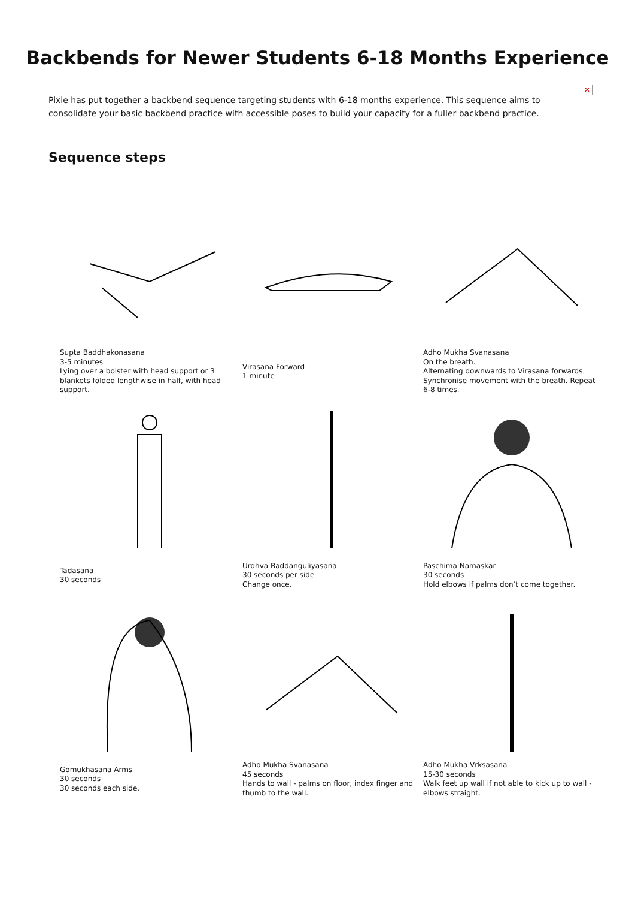Backbends for Newer Students 6-18 Months Experience
✕
Pixie has put together a backbend sequence targeting students with 6-18 months experience. This sequence aims to consolidate your basic backbend practice with accessible poses to build your capacity for a fuller backbend practice.
Sequence steps
Supta Baddhakonasana
3-5 minutes
Lying over a bolster with head support or 3 blankets folded lengthwise in half, with head support.
Virasana Forward
1 minute
Adho Mukha Svanasana
On the breath.
Alternating downwards to Virasana forwards. Synchronise movement with the breath. Repeat 6-8 times.
Tadasana
30 seconds
Urdhva Baddanguliyasana
30 seconds per side
Change once.
Paschima Namaskar
30 seconds
Hold elbows if palms don’t come together.
Gomukhasana Arms
30 seconds
30 seconds each side.
Adho Mukha Svanasana
45 seconds
Hands to wall - palms on floor, index finger and thumb to the wall.
Adho Mukha Vrksasana
15-30 seconds
Walk feet up wall if not able to kick up to wall - elbows straight.